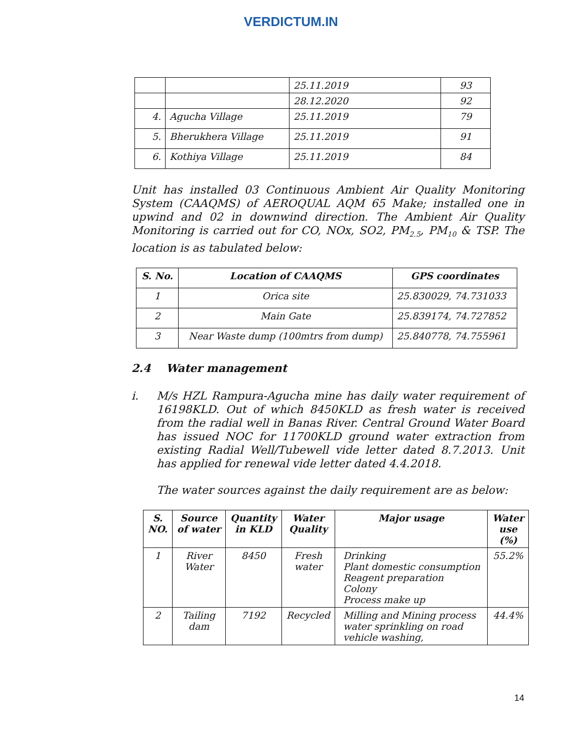VERDICTUM.IN
| | | 25.11.2019 | 93 |
| | | 28.12.2020 | 92 |
| 4. | Agucha Village | 25.11.2019 | 79 |
| 5. | Bherukhera Village | 25.11.2019 | 91 |
| 6. | Kothiya Village | 25.11.2019 | 84 |
Unit has installed 03 Continuous Ambient Air Quality Monitoring System (CAAQMS) of AEROQUAL AQM 65 Make; installed one in upwind and 02 in downwind direction. The Ambient Air Quality Monitoring is carried out for CO, NOx, SO2, PM<sub>2.5</sub>, PM<sub>10</sub> & TSP. The location is as tabulated below:
| S. No. | Location of CAAQMS | GPS coordinates |
| --- | --- | --- |
| 1 | Orica site | 25.830029, 74.731033 |
| 2 | Main Gate | 25.839174, 74.727852 |
| 3 | Near Waste dump (100mtrs from dump) | 25.840778, 74.755961 |
2.4 Water management
i. M/s HZL Rampura-Agucha mine has daily water requirement of 16198KLD. Out of which 8450KLD as fresh water is received from the radial well in Banas River. Central Ground Water Board has issued NOC for 11700KLD ground water extraction from existing Radial Well/Tubewell vide letter dated 8.7.2013. Unit has applied for renewal vide letter dated 4.4.2018.
The water sources against the daily requirement are as below:
| S. NO. | Source of water | Quantity in KLD | Water Quality | Major usage | Water use (%) |
| --- | --- | --- | --- | --- | --- |
| 1 | River Water | 8450 | Fresh water | Drinking Plant domestic consumption Reagent preparation Colony Process make up | 55.2% |
| 2 | Tailing dam | 7192 | Recycled | Milling and Mining process water sprinkling on road vehicle washing, | 44.4% |
14